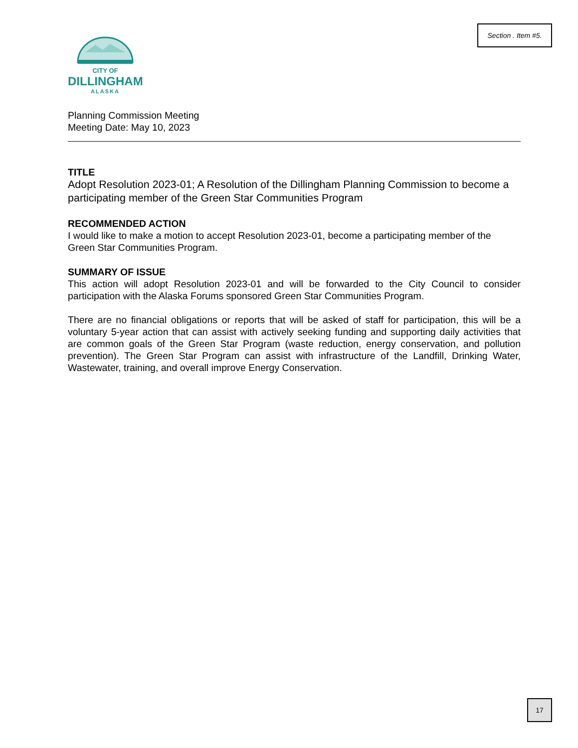Section . Item #5.
CITY OF
DILLINGHAM
ALASKA
Planning Commission Meeting
Meeting Date: May 10, 2023
TITLE
Adopt Resolution 2023-01; A Resolution of the Dillingham Planning Commission to become a participating member of the Green Star Communities Program
RECOMMENDED ACTION
I would like to make a motion to accept Resolution 2023-01, become a participating member of the Green Star Communities Program.
SUMMARY OF ISSUE
This action will adopt Resolution 2023-01 and will be forwarded to the City Council to consider participation with the Alaska Forums sponsored Green Star Communities Program.
There are no financial obligations or reports that will be asked of staff for participation, this will be a voluntary 5-year action that can assist with actively seeking funding and supporting daily activities that are common goals of the Green Star Program (waste reduction, energy conservation, and pollution prevention). The Green Star Program can assist with infrastructure of the Landfill, Drinking Water, Wastewater, training, and overall improve Energy Conservation.
17